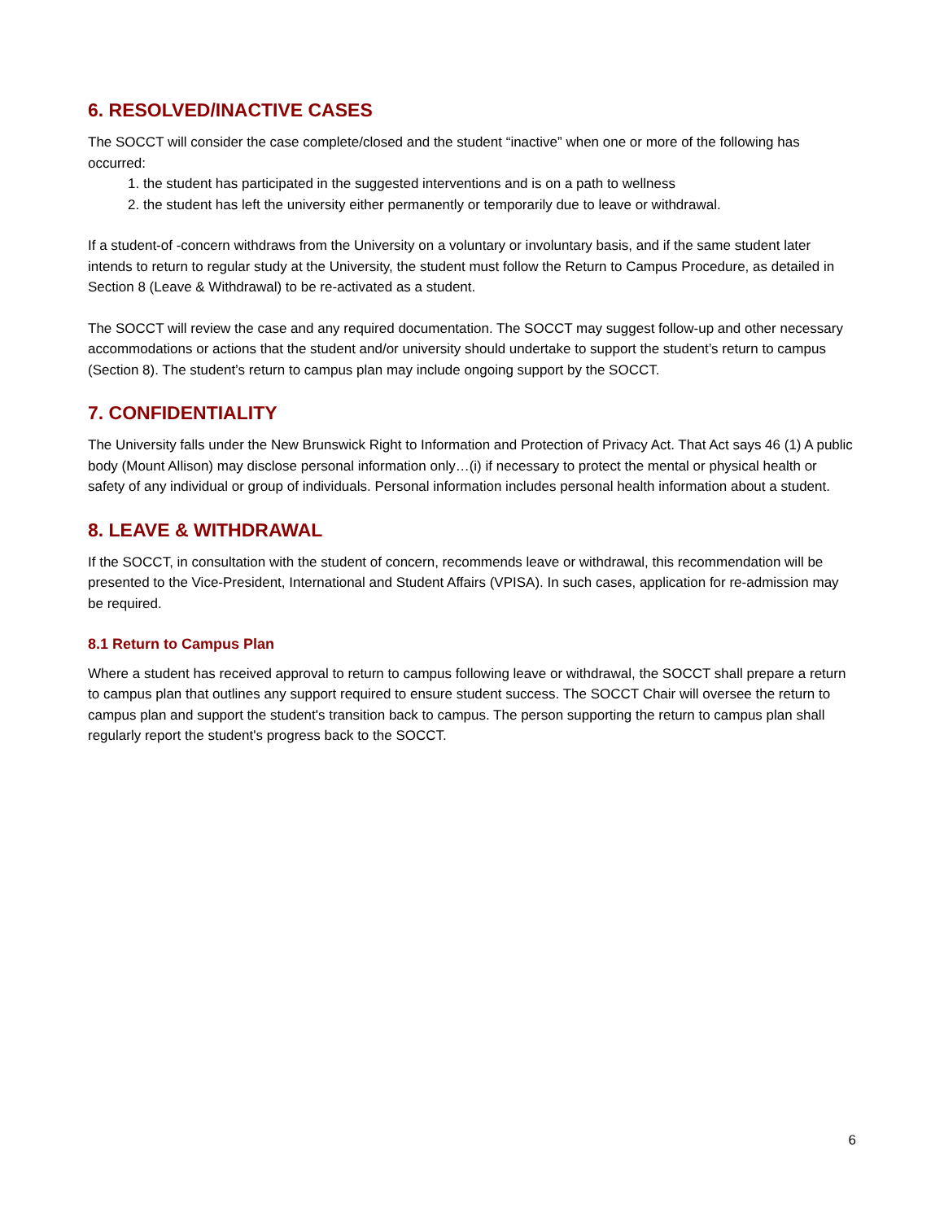6. RESOLVED/INACTIVE CASES
The SOCCT will consider the case complete/closed and the student “inactive” when one or more of the following has occurred:
1. the student has participated in the suggested interventions and is on a path to wellness
2. the student has left the university either permanently or temporarily due to leave or withdrawal.
If a student-of -concern withdraws from the University on a voluntary or involuntary basis, and if the same student later intends to return to regular study at the University, the student must follow the Return to Campus Procedure, as detailed in Section 8 (Leave & Withdrawal) to be re-activated as a student.
The SOCCT will review the case and any required documentation. The SOCCT may suggest follow-up and other necessary accommodations or actions that the student and/or university should undertake to support the student’s return to campus (Section 8). The student’s return to campus plan may include ongoing support by the SOCCT.
7. CONFIDENTIALITY
The University falls under the New Brunswick Right to Information and Protection of Privacy Act. That Act says 46 (1) A public body (Mount Allison) may disclose personal information only…(i) if necessary to protect the mental or physical health or safety of any individual or group of individuals. Personal information includes personal health information about a student.
8. LEAVE & WITHDRAWAL
If the SOCCT, in consultation with the student of concern, recommends leave or withdrawal, this recommendation will be presented to the Vice-President, International and Student Affairs (VPISA). In such cases, application for re-admission may be required.
8.1 Return to Campus Plan
Where a student has received approval to return to campus following leave or withdrawal, the SOCCT shall prepare a return to campus plan that outlines any support required to ensure student success. The SOCCT Chair will oversee the return to campus plan and support the student's transition back to campus. The person supporting the return to campus plan shall regularly report the student's progress back to the SOCCT.
6